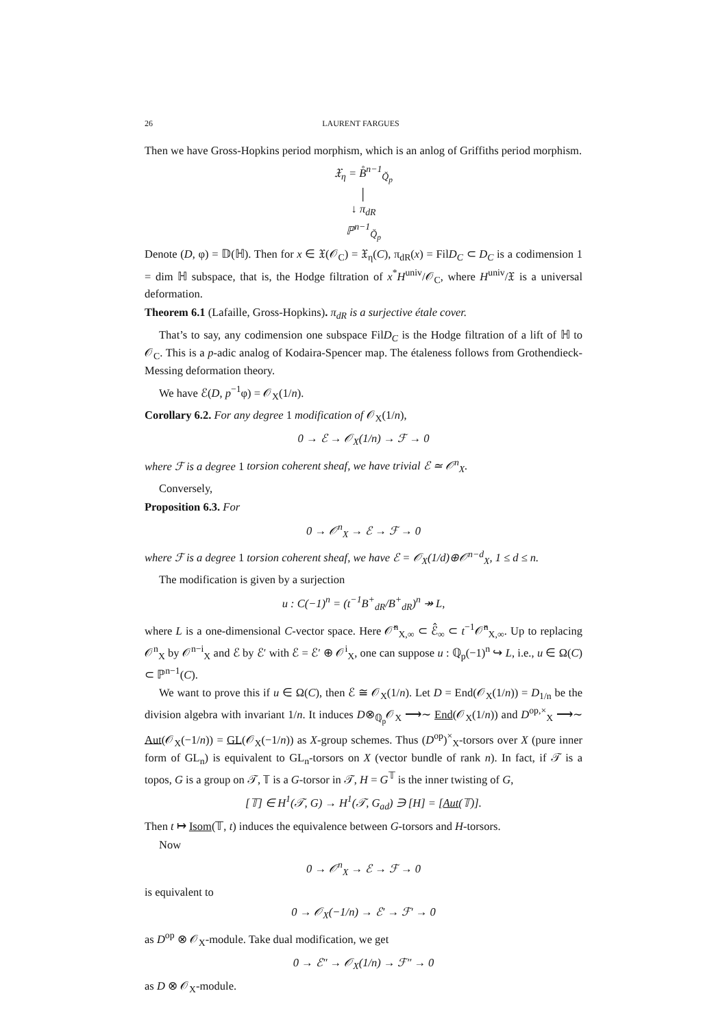26 LAURENT FARGUES
Then we have Gross-Hopkins period morphism, which is an anlog of Griffiths period morphism.
𝔛<sub>η</sub> = B̊<sup>n−1</sup><sub>Q̆<sub>p</sub></sub>
│
↓ π<sub>dR</sub>
ℙ<sup>n−1</sup><sub>Q̆<sub>p</sub></sub>
Denote (D, φ) = 𝔻(ℍ). Then for x ∈ 𝔛(𝒪<sub>C</sub>) = 𝔛<sub>η</sub>(C), π<sub>dR</sub>(x) = FilD<sub>C</sub> ⊂ D<sub>C</sub> is a codimension 1 = dim ℍ subspace, that is, the Hodge filtration of x<sup>*</sup>H<sup>univ</sup>/𝒪<sub>C</sub>, where H<sup>univ</sup>/𝔛 is a universal deformation.
Theorem 6.1 (Lafaille, Gross-Hopkins). π<sub>dR</sub> is a surjective étale cover.
That’s to say, any codimension one subspace FilD<sub>C</sub> is the Hodge filtration of a lift of ℍ to 𝒪<sub>C</sub>. This is a p-adic analog of Kodaira-Spencer map. The étaleness follows from Grothendieck-Messing deformation theory.
We have ℰ(D, p<sup>−1</sup>φ) = 𝒪<sub>X</sub>(1/n).
Corollary 6.2. For any degree 1 modification of 𝒪<sub>X</sub>(1/n),
0 → ℰ → 𝒪<sub>X</sub>(1/n) → ℱ → 0
where ℱ is a degree 1 torsion coherent sheaf, we have trivial ℰ ≃ 𝒪<sup>n</sup><sub>X</sub>.
Conversely,
Proposition 6.3. For
0 → 𝒪<sup>n</sup><sub>X</sub> → ℰ → ℱ → 0
where ℱ is a degree 1 torsion coherent sheaf, we have ℰ = 𝒪<sub>X</sub>(1/d)⊕𝒪<sup>n−d</sup><sub>X</sub>, 1 ≤ d ≤ n.
The modification is given by a surjection
u : C(−1)<sup>n</sup> = (t<sup>−1</sup>B<sup>+</sup><sub>dR</sub>/B<sup>+</sup><sub>dR</sub>)<sup>n</sup> ↠ L,
where L is a one-dimensional C-vector space. Here 𝒪̂<sup>n</sup><sub>X,∞</sub> ⊂ ℰ̂<sub>∞</sub> ⊂ t<sup>−1</sup>𝒪̂<sup>n</sup><sub>X,∞</sub>. Up to replacing 𝒪<sup>n</sup><sub>X</sub> by 𝒪<sup>n−i</sup><sub>X</sub> and ℰ by ℰ′ with ℰ = ℰ′ ⊕ 𝒪<sup>i</sup><sub>X</sub>, one can suppose u : ℚ<sub>p</sub>(−1)<sup>n</sup> ↪ L, i.e., u ∈ Ω(C) ⊂ ℙ<sup>n−1</sup>(C).
We want to prove this if u ∈ Ω(C), then ℰ ≅ 𝒪<sub>X</sub>(1/n). Let D = End(𝒪<sub>X</sub>(1/n)) = D<sub>1/n</sub> be the division algebra with invariant 1/n. It induces D⊗<sub>ℚ<sub>p</sub></sub>𝒪<sub>X</sub> ⟶∼ End(𝒪<sub>X</sub>(1/n)) and D<sup>op,×</sup><sub>X</sub> ⟶∼ Aut(𝒪<sub>X</sub>(−1/n)) = GL(𝒪<sub>X</sub>(−1/n)) as X-group schemes. Thus (D<sup>op</sup>)<sup>×</sup><sub>X</sub>-torsors over X (pure inner form of GL<sub>n</sub>) is equivalent to GL<sub>n</sub>-torsors on X (vector bundle of rank n). In fact, if 𝒯 is a topos, G is a group on 𝒯, 𝕋 is a G-torsor in 𝒯, H = G<sup>𝕋</sup> is the inner twisting of G,
[𝕋] ∈ H<sup>1</sup>(𝒯, G) → H<sup>1</sup>(𝒯, G<sub>ad</sub>) ∋ [H] = [Aut(𝕋)].
Then t ↦ Isom(𝕋, t) induces the equivalence between G-torsors and H-torsors.
Now
0 → 𝒪<sup>n</sup><sub>X</sub> → ℰ → ℱ → 0
is equivalent to
0 → 𝒪<sub>X</sub>(−1/n) → ℰ′ → ℱ′ → 0
as D<sup>op</sup> ⊗ 𝒪<sub>X</sub>-module. Take dual modification, we get
0 → ℰ″ → 𝒪<sub>X</sub>(1/n) → ℱ″ → 0
as D ⊗ 𝒪<sub>X</sub>-module.